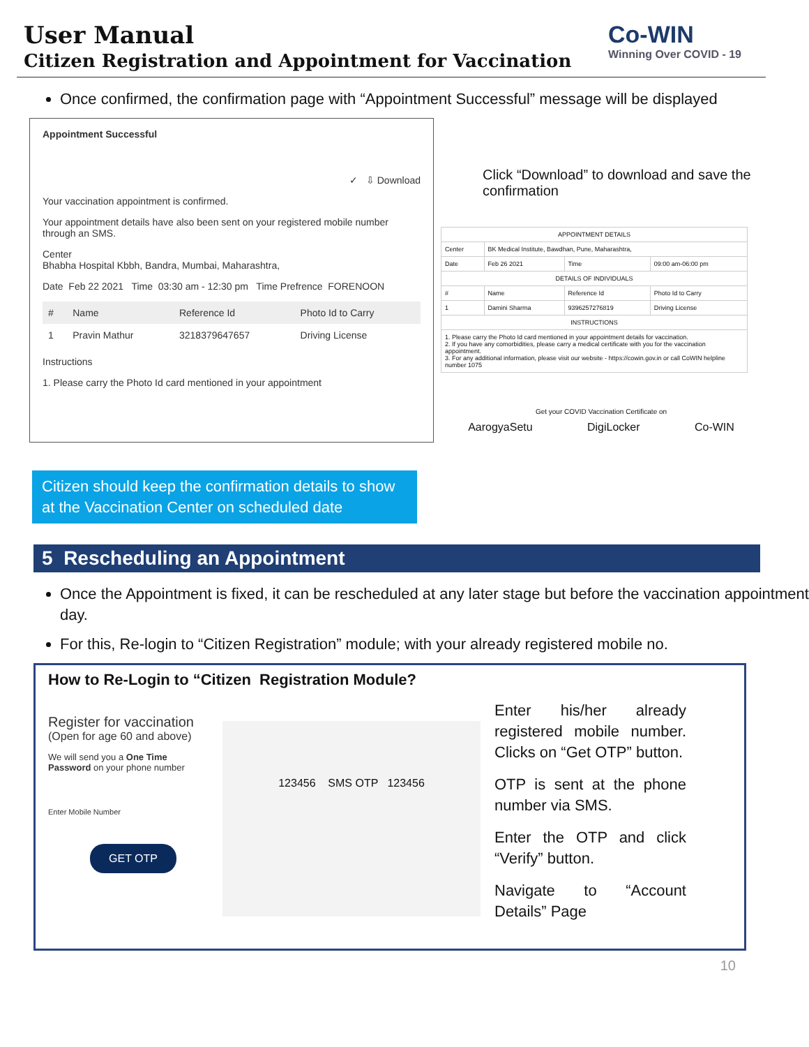User Manual
Citizen Registration and Appointment for Vaccination
Co-WIN
Winning Over COVID - 19
Once confirmed, the confirmation page with “Appointment Successful” message will be displayed
Appointment Successful
✓ ⇩ Download
Your vaccination appointment is confirmed.
Your appointment details have also been sent on your registered mobile number through an SMS.
Center
Bhabha Hospital Kbbh, Bandra, Mumbai, Maharashtra,
Date Feb 22 2021 Time 03:30 am - 12:30 pm Time Prefrence FORENOON
| # | Name | Reference Id | Photo Id to Carry |
| --- | --- | --- | --- |
| 1 | Pravin Mathur | 3218379647657 | Driving License |
Instructions
1. Please carry the Photo Id card mentioned in your appointment
Click “Download” to download and save the confirmation
| APPOINTMENT DETAILS | | | |
| Center | BK Medical Institute, Bawdhan, Pune, Maharashtra, | | |
| Date | Feb 26 2021 | Time | 09:00 am-06:00 pm |
| DETAILS OF INDIVIDUALS | | | |
| # | Name | Reference Id | Photo Id to Carry |
| 1 | Damini Sharma | 9396257276819 | Driving License |
| INSTRUCTIONS | | | |
| 1. Please carry the Photo Id card mentioned in your appointment details for vaccination. 2. If you have any comorbidities, please carry a medical certificate with you for the vaccination appointment. 3. For any additional information, please visit our website - https://cowin.gov.in or call CoWIN helpline number 1075 | | | |
Get your COVID Vaccination Certificate on
AarogyaSetu DigiLocker Co-WIN
Citizen should keep the confirmation details to show at the Vaccination Center on scheduled date
5 Rescheduling an Appointment
Once the Appointment is fixed, it can be rescheduled at any later stage but before the vaccination appointment day.
For this, Re-login to “Citizen Registration” module; with your already registered mobile no.
How to Re-Login to “Citizen Registration Module?
Register for vaccination
(Open for age 60 and above)
We will send you a One Time Password on your phone number
Enter Mobile Number
GET OTP
123456 SMS OTP 123456
Enter his/her already registered mobile number. Clicks on “Get OTP” button.
OTP is sent at the phone number via SMS.
Enter the OTP and click “Verify” button.
Navigate to “Account Details” Page
10